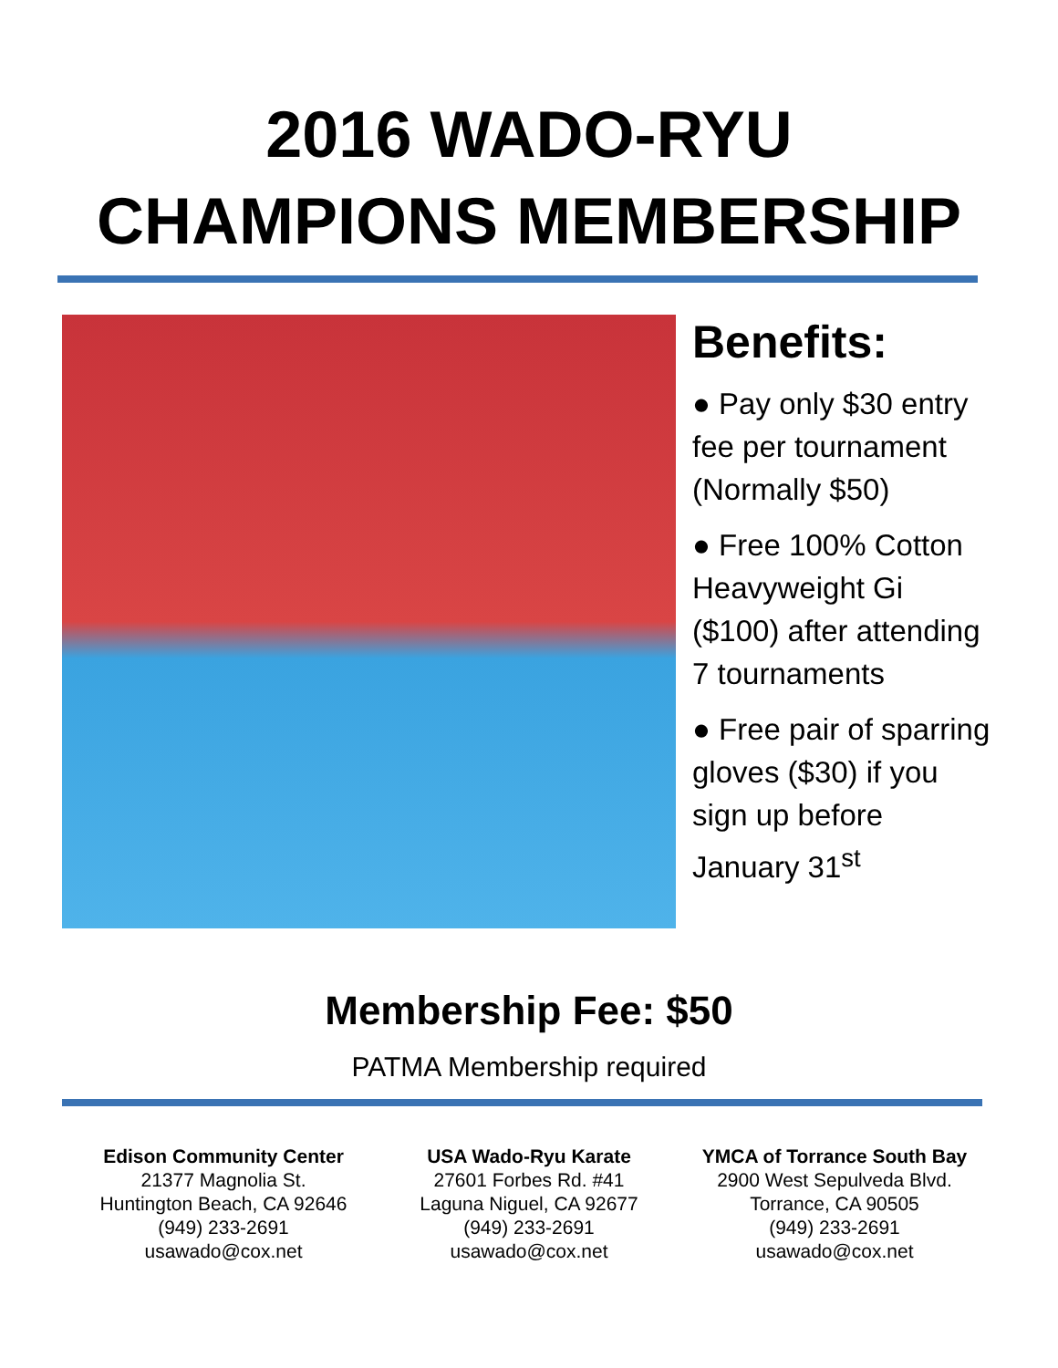2016 WADO-RYU
CHAMPIONS MEMBERSHIP
Benefits:
● Pay only $30 entry fee per tournament (Normally $50)
● Free 100% Cotton Heavyweight Gi ($100) after attending 7 tournaments
● Free pair of sparring gloves ($30) if you sign up before January 31<sup>st</sup>
Membership Fee: $50
PATMA Membership required
Edison Community Center
21377 Magnolia St.
Huntington Beach, CA 92646
(949) 233-2691
usawado@cox.net
USA Wado-Ryu Karate
27601 Forbes Rd. #41
Laguna Niguel, CA 92677
(949) 233-2691
usawado@cox.net
YMCA of Torrance South Bay
2900 West Sepulveda Blvd.
Torrance, CA 90505
(949) 233-2691
usawado@cox.net